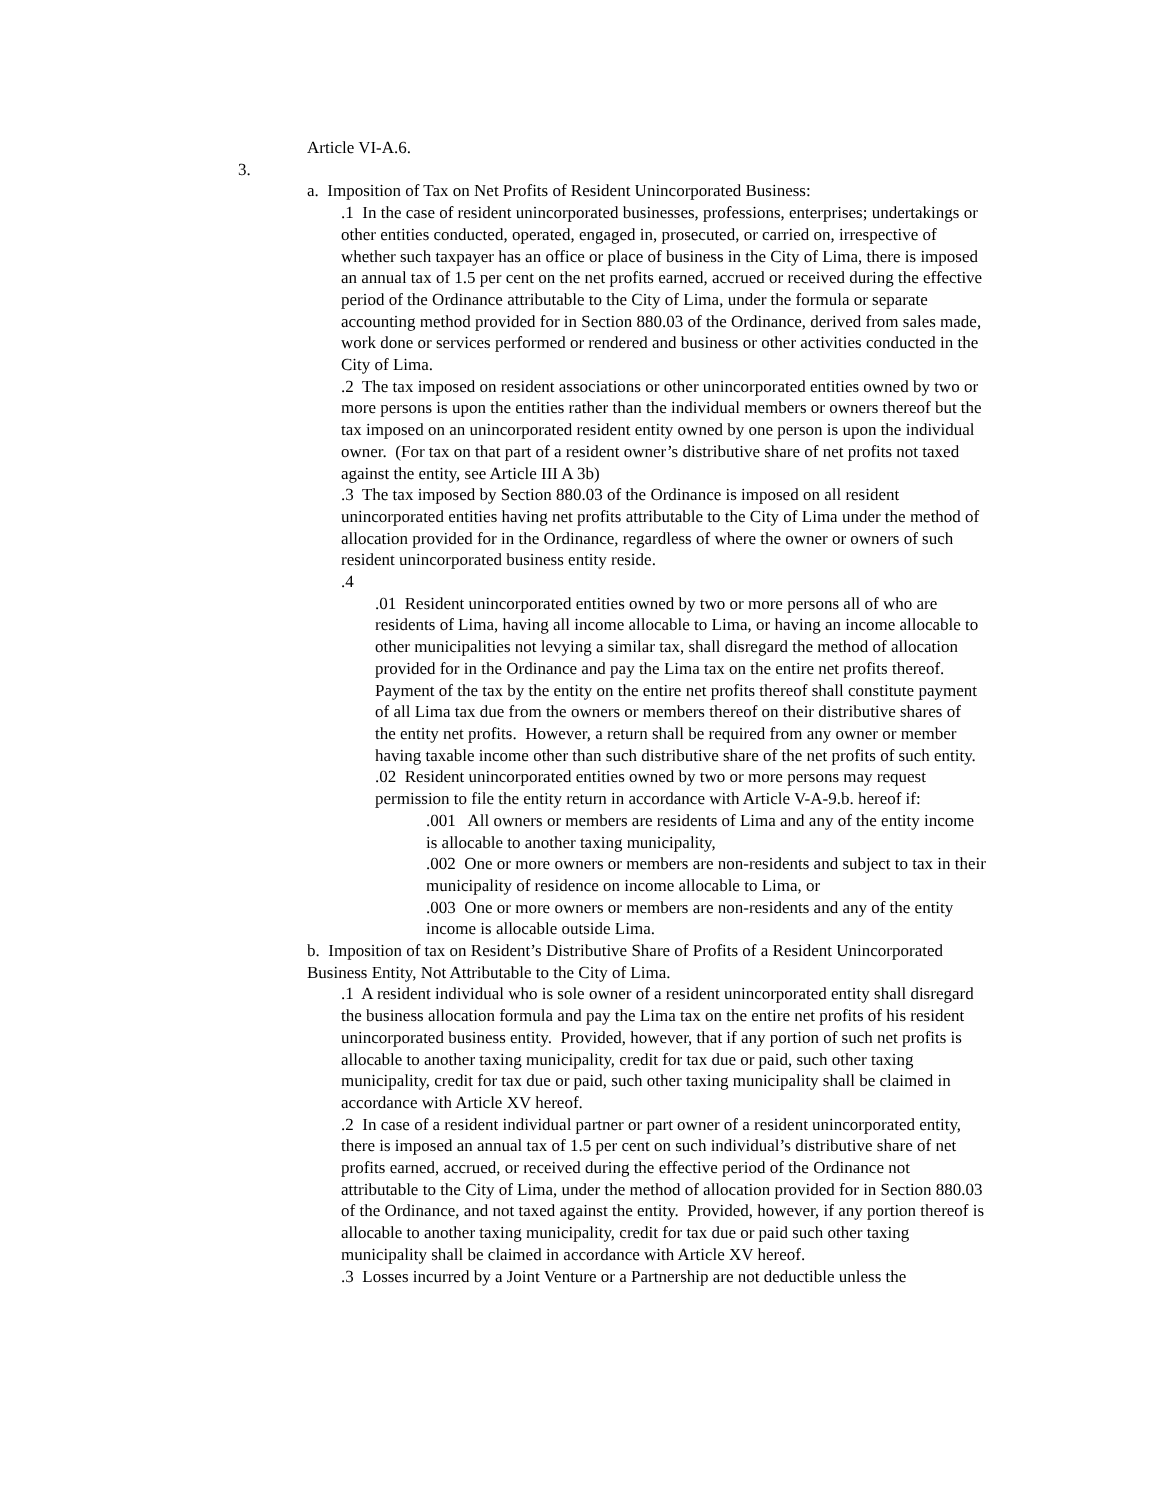Article VI-A.6.
3.
a. Imposition of Tax on Net Profits of Resident Unincorporated Business:
.1 In the case of resident unincorporated businesses, professions, enterprises; undertakings or other entities conducted, operated, engaged in, prosecuted, or carried on, irrespective of whether such taxpayer has an office or place of business in the City of Lima, there is imposed an annual tax of 1.5 per cent on the net profits earned, accrued or received during the effective period of the Ordinance attributable to the City of Lima, under the formula or separate accounting method provided for in Section 880.03 of the Ordinance, derived from sales made, work done or services performed or rendered and business or other activities conducted in the City of Lima.
.2 The tax imposed on resident associations or other unincorporated entities owned by two or more persons is upon the entities rather than the individual members or owners thereof but the tax imposed on an unincorporated resident entity owned by one person is upon the individual owner. (For tax on that part of a resident owner’s distributive share of net profits not taxed against the entity, see Article III A 3b)
.3 The tax imposed by Section 880.03 of the Ordinance is imposed on all resident unincorporated entities having net profits attributable to the City of Lima under the method of allocation provided for in the Ordinance, regardless of where the owner or owners of such resident unincorporated business entity reside.
.4
.01 Resident unincorporated entities owned by two or more persons all of who are residents of Lima, having all income allocable to Lima, or having an income allocable to other municipalities not levying a similar tax, shall disregard the method of allocation provided for in the Ordinance and pay the Lima tax on the entire net profits thereof. Payment of the tax by the entity on the entire net profits thereof shall constitute payment of all Lima tax due from the owners or members thereof on their distributive shares of the entity net profits. However, a return shall be required from any owner or member having taxable income other than such distributive share of the net profits of such entity.
.02 Resident unincorporated entities owned by two or more persons may request permission to file the entity return in accordance with Article V-A-9.b. hereof if:
.001 All owners or members are residents of Lima and any of the entity income is allocable to another taxing municipality,
.002 One or more owners or members are non-residents and subject to tax in their municipality of residence on income allocable to Lima, or
.003 One or more owners or members are non-residents and any of the entity income is allocable outside Lima.
b. Imposition of tax on Resident’s Distributive Share of Profits of a Resident Unincorporated Business Entity, Not Attributable to the City of Lima.
.1 A resident individual who is sole owner of a resident unincorporated entity shall disregard the business allocation formula and pay the Lima tax on the entire net profits of his resident unincorporated business entity. Provided, however, that if any portion of such net profits is allocable to another taxing municipality, credit for tax due or paid, such other taxing municipality, credit for tax due or paid, such other taxing municipality shall be claimed in accordance with Article XV hereof.
.2 In case of a resident individual partner or part owner of a resident unincorporated entity, there is imposed an annual tax of 1.5 per cent on such individual’s distributive share of net profits earned, accrued, or received during the effective period of the Ordinance not attributable to the City of Lima, under the method of allocation provided for in Section 880.03 of the Ordinance, and not taxed against the entity. Provided, however, if any portion thereof is allocable to another taxing municipality, credit for tax due or paid such other taxing municipality shall be claimed in accordance with Article XV hereof.
.3 Losses incurred by a Joint Venture or a Partnership are not deductible unless the